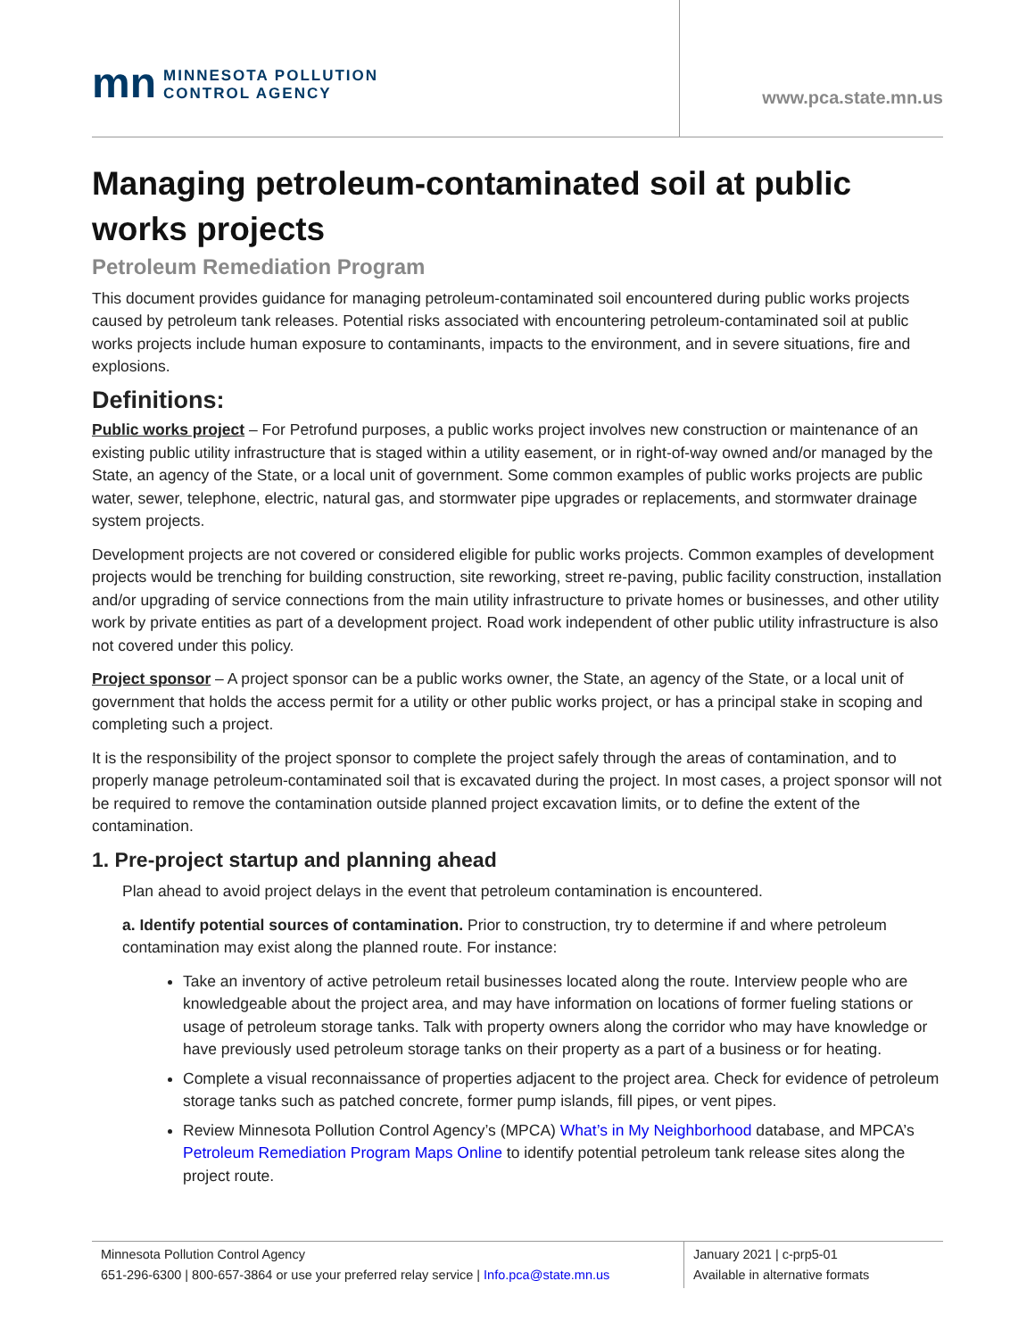mn
MINNESOTA POLLUTION
CONTROL AGENCY
www.pca.state.mn.us
Managing petroleum-contaminated soil at public works projects
Petroleum Remediation Program
This document provides guidance for managing petroleum-contaminated soil encountered during public works projects caused by petroleum tank releases. Potential risks associated with encountering petroleum-contaminated soil at public works projects include human exposure to contaminants, impacts to the environment, and in severe situations, fire and explosions.
Definitions:
Public works project – For Petrofund purposes, a public works project involves new construction or maintenance of an existing public utility infrastructure that is staged within a utility easement, or in right-of-way owned and/or managed by the State, an agency of the State, or a local unit of government. Some common examples of public works projects are public water, sewer, telephone, electric, natural gas, and stormwater pipe upgrades or replacements, and stormwater drainage system projects.
Development projects are not covered or considered eligible for public works projects. Common examples of development projects would be trenching for building construction, site reworking, street re-paving, public facility construction, installation and/or upgrading of service connections from the main utility infrastructure to private homes or businesses, and other utility work by private entities as part of a development project. Road work independent of other public utility infrastructure is also not covered under this policy.
Project sponsor – A project sponsor can be a public works owner, the State, an agency of the State, or a local unit of government that holds the access permit for a utility or other public works project, or has a principal stake in scoping and completing such a project.
It is the responsibility of the project sponsor to complete the project safely through the areas of contamination, and to properly manage petroleum-contaminated soil that is excavated during the project. In most cases, a project sponsor will not be required to remove the contamination outside planned project excavation limits, or to define the extent of the contamination.
1. Pre-project startup and planning ahead
Plan ahead to avoid project delays in the event that petroleum contamination is encountered.
a. Identify potential sources of contamination. Prior to construction, try to determine if and where petroleum contamination may exist along the planned route. For instance:
Take an inventory of active petroleum retail businesses located along the route. Interview people who are knowledgeable about the project area, and may have information on locations of former fueling stations or usage of petroleum storage tanks. Talk with property owners along the corridor who may have knowledge or have previously used petroleum storage tanks on their property as a part of a business or for heating.
Complete a visual reconnaissance of properties adjacent to the project area. Check for evidence of petroleum storage tanks such as patched concrete, former pump islands, fill pipes, or vent pipes.
Review Minnesota Pollution Control Agency’s (MPCA) What’s in My Neighborhood database, and MPCA’s Petroleum Remediation Program Maps Online to identify potential petroleum tank release sites along the project route.
Minnesota Pollution Control Agency
651-296-6300 | 800-657-3864 or use your preferred relay service | Info.pca@state.mn.us
January 2021 | c-prp5-01
Available in alternative formats